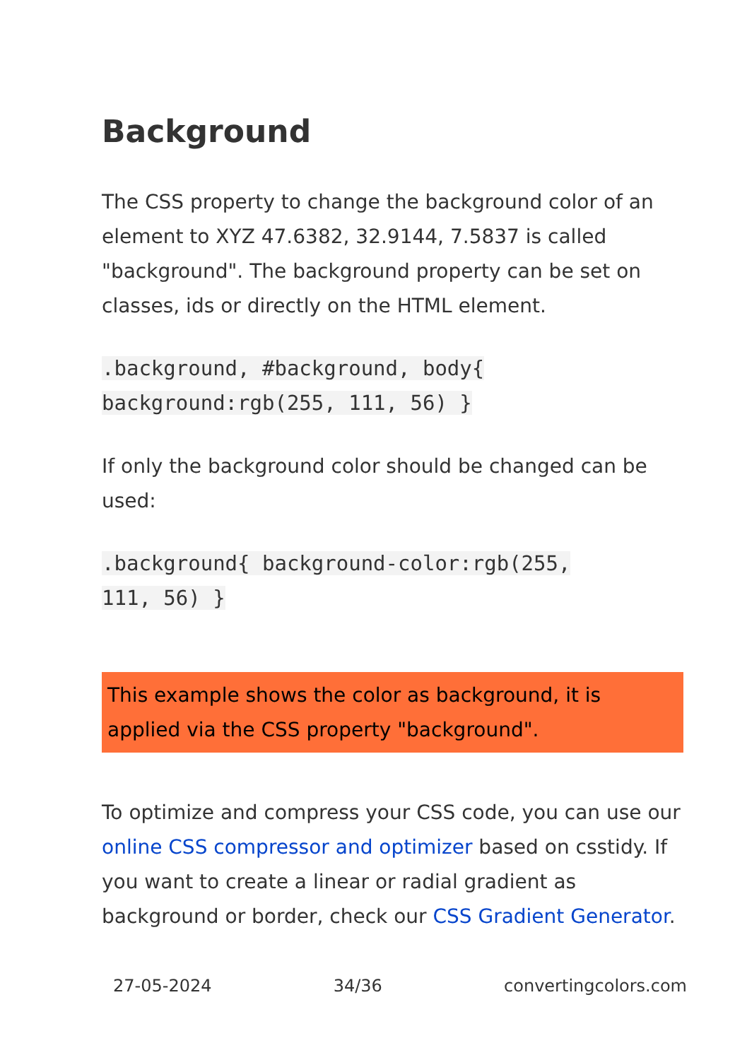Background
The CSS property to change the background color of an element to XYZ 47.6382, 32.9144, 7.5837 is called "background". The background property can be set on classes, ids or directly on the HTML element.
.background, #background, body{
background:rgb(255, 111, 56) }
If only the background color should be changed can be used:
.background{ background-color:rgb(255,
111, 56) }
This example shows the color as background, it is applied via the CSS property "background".
To optimize and compress your CSS code, you can use our online CSS compressor and optimizer based on csstidy. If you want to create a linear or radial gradient as background or border, check our CSS Gradient Generator.
27-05-2024 34/36 convertingcolors.com